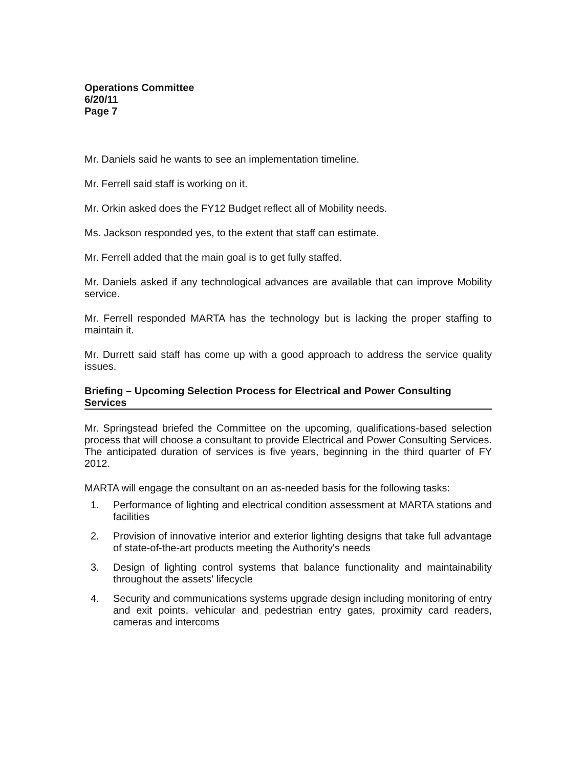Operations Committee
6/20/11
Page 7
Mr. Daniels said he wants to see an implementation timeline.
Mr. Ferrell said staff is working on it.
Mr. Orkin asked does the FY12 Budget reflect all of Mobility needs.
Ms. Jackson responded yes, to the extent that staff can estimate.
Mr. Ferrell added that the main goal is to get fully staffed.
Mr. Daniels asked if any technological advances are available that can improve Mobility service.
Mr. Ferrell responded MARTA has the technology but is lacking the proper staffing to maintain it.
Mr. Durrett said staff has come up with a good approach to address the service quality issues.
Briefing – Upcoming Selection Process for Electrical and Power Consulting Services
Mr. Springstead briefed the Committee on the upcoming, qualifications-based selection process that will choose a consultant to provide Electrical and Power Consulting Services. The anticipated duration of services is five years, beginning in the third quarter of FY 2012.
MARTA will engage the consultant on an as-needed basis for the following tasks:
1. Performance of lighting and electrical condition assessment at MARTA stations and facilities
2. Provision of innovative interior and exterior lighting designs that take full advantage of state-of-the-art products meeting the Authority's needs
3. Design of lighting control systems that balance functionality and maintainability throughout the assets' lifecycle
4. Security and communications systems upgrade design including monitoring of entry and exit points, vehicular and pedestrian entry gates, proximity card readers, cameras and intercoms